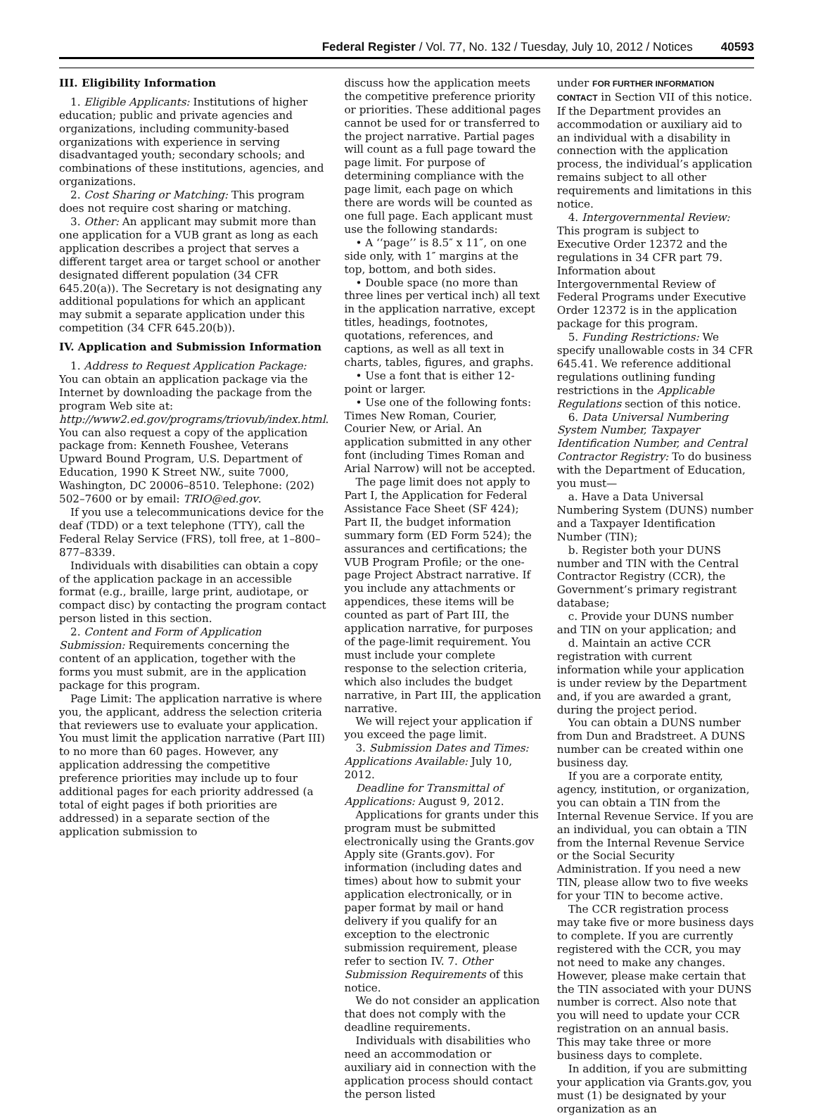Federal Register / Vol. 77, No. 132 / Tuesday, July 10, 2012 / Notices 40593
III. Eligibility Information
1. Eligible Applicants: Institutions of higher education; public and private agencies and organizations, including community-based organizations with experience in serving disadvantaged youth; secondary schools; and combinations of these institutions, agencies, and organizations.
2. Cost Sharing or Matching: This program does not require cost sharing or matching.
3. Other: An applicant may submit more than one application for a VUB grant as long as each application describes a project that serves a different target area or target school or another designated different population (34 CFR 645.20(a)). The Secretary is not designating any additional populations for which an applicant may submit a separate application under this competition (34 CFR 645.20(b)).
IV. Application and Submission Information
1. Address to Request Application Package: You can obtain an application package via the Internet by downloading the package from the program Web site at: http://www2.ed.gov/programs/triovub/index.html. You can also request a copy of the application package from: Kenneth Foushee, Veterans Upward Bound Program, U.S. Department of Education, 1990 K Street NW., suite 7000, Washington, DC 20006–8510. Telephone: (202) 502–7600 or by email: TRIO@ed.gov.
If you use a telecommunications device for the deaf (TDD) or a text telephone (TTY), call the Federal Relay Service (FRS), toll free, at 1–800–877–8339.
Individuals with disabilities can obtain a copy of the application package in an accessible format (e.g., braille, large print, audiotape, or compact disc) by contacting the program contact person listed in this section.
2. Content and Form of Application Submission: Requirements concerning the content of an application, together with the forms you must submit, are in the application package for this program.
Page Limit: The application narrative is where you, the applicant, address the selection criteria that reviewers use to evaluate your application. You must limit the application narrative (Part III) to no more than 60 pages. However, any application addressing the competitive preference priorities may include up to four additional pages for each priority addressed (a total of eight pages if both priorities are addressed) in a separate section of the application submission to
discuss how the application meets the competitive preference priority or priorities. These additional pages cannot be used for or transferred to the project narrative. Partial pages will count as a full page toward the page limit. For purpose of determining compliance with the page limit, each page on which there are words will be counted as one full page. Each applicant must use the following standards:
• A ‘‘page’’ is 8.5″ x 11″, on one side only, with 1″ margins at the top, bottom, and both sides.
• Double space (no more than three lines per vertical inch) all text in the application narrative, except titles, headings, footnotes, quotations, references, and captions, as well as all text in charts, tables, figures, and graphs.
• Use a font that is either 12-point or larger.
• Use one of the following fonts: Times New Roman, Courier, Courier New, or Arial. An application submitted in any other font (including Times Roman and Arial Narrow) will not be accepted.
The page limit does not apply to Part I, the Application for Federal Assistance Face Sheet (SF 424); Part II, the budget information summary form (ED Form 524); the assurances and certifications; the VUB Program Profile; or the one-page Project Abstract narrative. If you include any attachments or appendices, these items will be counted as part of Part III, the application narrative, for purposes of the page-limit requirement. You must include your complete response to the selection criteria, which also includes the budget narrative, in Part III, the application narrative.
We will reject your application if you exceed the page limit.
3. Submission Dates and Times: Applications Available: July 10, 2012.
Deadline for Transmittal of Applications: August 9, 2012.
Applications for grants under this program must be submitted electronically using the Grants.gov Apply site (Grants.gov). For information (including dates and times) about how to submit your application electronically, or in paper format by mail or hand delivery if you qualify for an exception to the electronic submission requirement, please refer to section IV. 7. Other Submission Requirements of this notice.
We do not consider an application that does not comply with the deadline requirements.
Individuals with disabilities who need an accommodation or auxiliary aid in connection with the application process should contact the person listed
under FOR FURTHER INFORMATION CONTACT in Section VII of this notice. If the Department provides an accommodation or auxiliary aid to an individual with a disability in connection with the application process, the individual’s application remains subject to all other requirements and limitations in this notice.
4. Intergovernmental Review: This program is subject to Executive Order 12372 and the regulations in 34 CFR part 79. Information about Intergovernmental Review of Federal Programs under Executive Order 12372 is in the application package for this program.
5. Funding Restrictions: We specify unallowable costs in 34 CFR 645.41. We reference additional regulations outlining funding restrictions in the Applicable Regulations section of this notice.
6. Data Universal Numbering System Number, Taxpayer Identification Number, and Central Contractor Registry: To do business with the Department of Education, you must—
a. Have a Data Universal Numbering System (DUNS) number and a Taxpayer Identification Number (TIN);
b. Register both your DUNS number and TIN with the Central Contractor Registry (CCR), the Government’s primary registrant database;
c. Provide your DUNS number and TIN on your application; and
d. Maintain an active CCR registration with current information while your application is under review by the Department and, if you are awarded a grant, during the project period.
You can obtain a DUNS number from Dun and Bradstreet. A DUNS number can be created within one business day.
If you are a corporate entity, agency, institution, or organization, you can obtain a TIN from the Internal Revenue Service. If you are an individual, you can obtain a TIN from the Internal Revenue Service or the Social Security Administration. If you need a new TIN, please allow two to five weeks for your TIN to become active.
The CCR registration process may take five or more business days to complete. If you are currently registered with the CCR, you may not need to make any changes. However, please make certain that the TIN associated with your DUNS number is correct. Also note that you will need to update your CCR registration on an annual basis. This may take three or more business days to complete.
In addition, if you are submitting your application via Grants.gov, you must (1) be designated by your organization as an